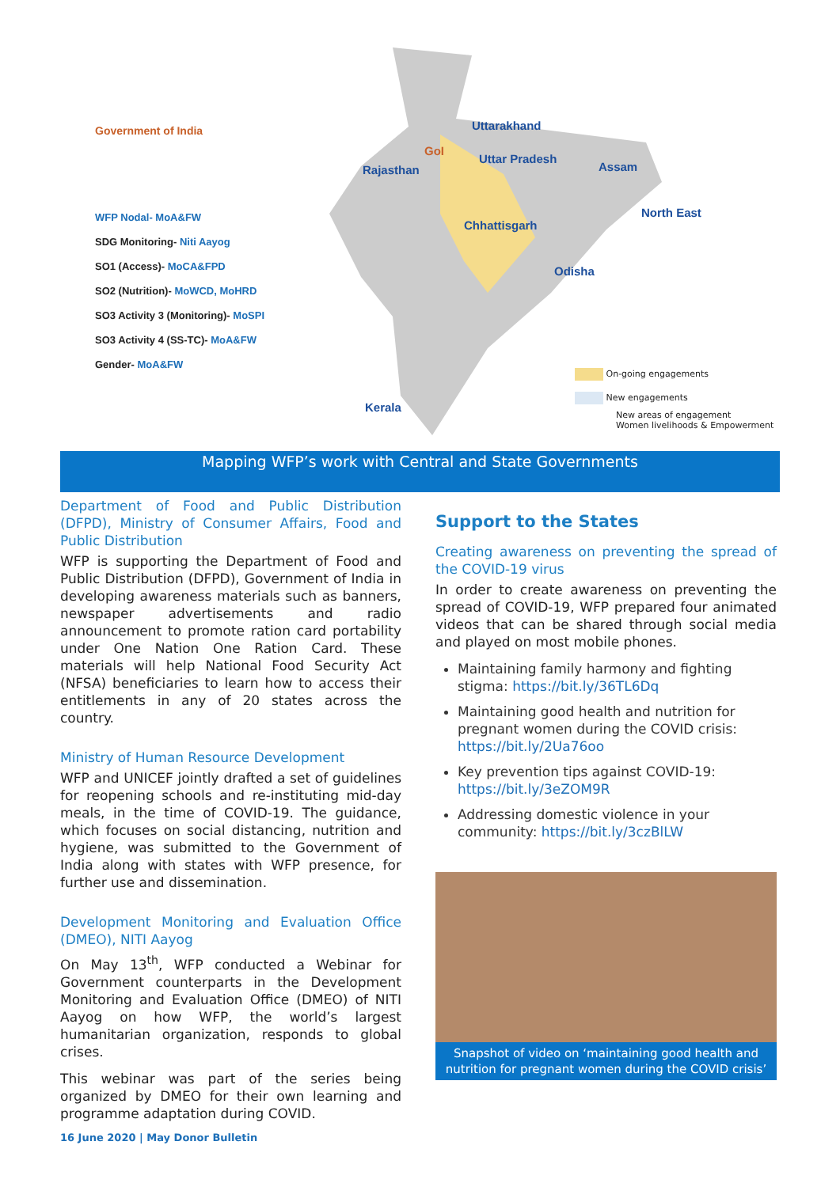Government of India
WFP Nodal- MoA&FW
SDG Monitoring- Niti Aayog
SO1 (Access)- MoCA&FPD
SO2 (Nutrition)- MoWCD, MoHRD
SO3 Activity 3 (Monitoring)- MoSPI
SO3 Activity 4 (SS-TC)- MoA&FW
Gender- MoA&FW
Uttarakhand
GoI
Uttar Pradesh
Rajasthan Assam
North East
Chhattisgarh
Odisha
Kerala
On-going engagements
New engagements
New areas of engagement
Women livelihoods & Empowerment
Mapping WFP’s work with Central and State Governments
Department of Food and Public Distribution (DFPD), Ministry of Consumer Affairs, Food and Public Distribution
WFP is supporting the Department of Food and Public Distribution (DFPD), Government of India in developing awareness materials such as banners, newspaper advertisements and radio announcement to promote ration card portability under One Nation One Ration Card. These materials will help National Food Security Act (NFSA) beneficiaries to learn how to access their entitlements in any of 20 states across the country.
Ministry of Human Resource Development
WFP and UNICEF jointly drafted a set of guidelines for reopening schools and re-instituting mid-day meals, in the time of COVID-19. The guidance, which focuses on social distancing, nutrition and hygiene, was submitted to the Government of India along with states with WFP presence, for further use and dissemination.
Development Monitoring and Evaluation Office (DMEO), NITI Aayog
On May 13<sup>th</sup>, WFP conducted a Webinar for Government counterparts in the Development Monitoring and Evaluation Office (DMEO) of NITI Aayog on how WFP, the world’s largest humanitarian organization, responds to global crises.
This webinar was part of the series being organized by DMEO for their own learning and programme adaptation during COVID.
Support to the States
Creating awareness on preventing the spread of the COVID-19 virus
In order to create awareness on preventing the spread of COVID-19, WFP prepared four animated videos that can be shared through social media and played on most mobile phones.
Maintaining family harmony and fighting stigma: https://bit.ly/36TL6Dq
Maintaining good health and nutrition for pregnant women during the COVID crisis: https://bit.ly/2Ua76oo
Key prevention tips against COVID-19: https://bit.ly/3eZOM9R
Addressing domestic violence in your community: https://bit.ly/3czBlLW
Snapshot of video on ‘maintaining good health and nutrition for pregnant women during the COVID crisis’
16 June 2020 | May Donor Bulletin